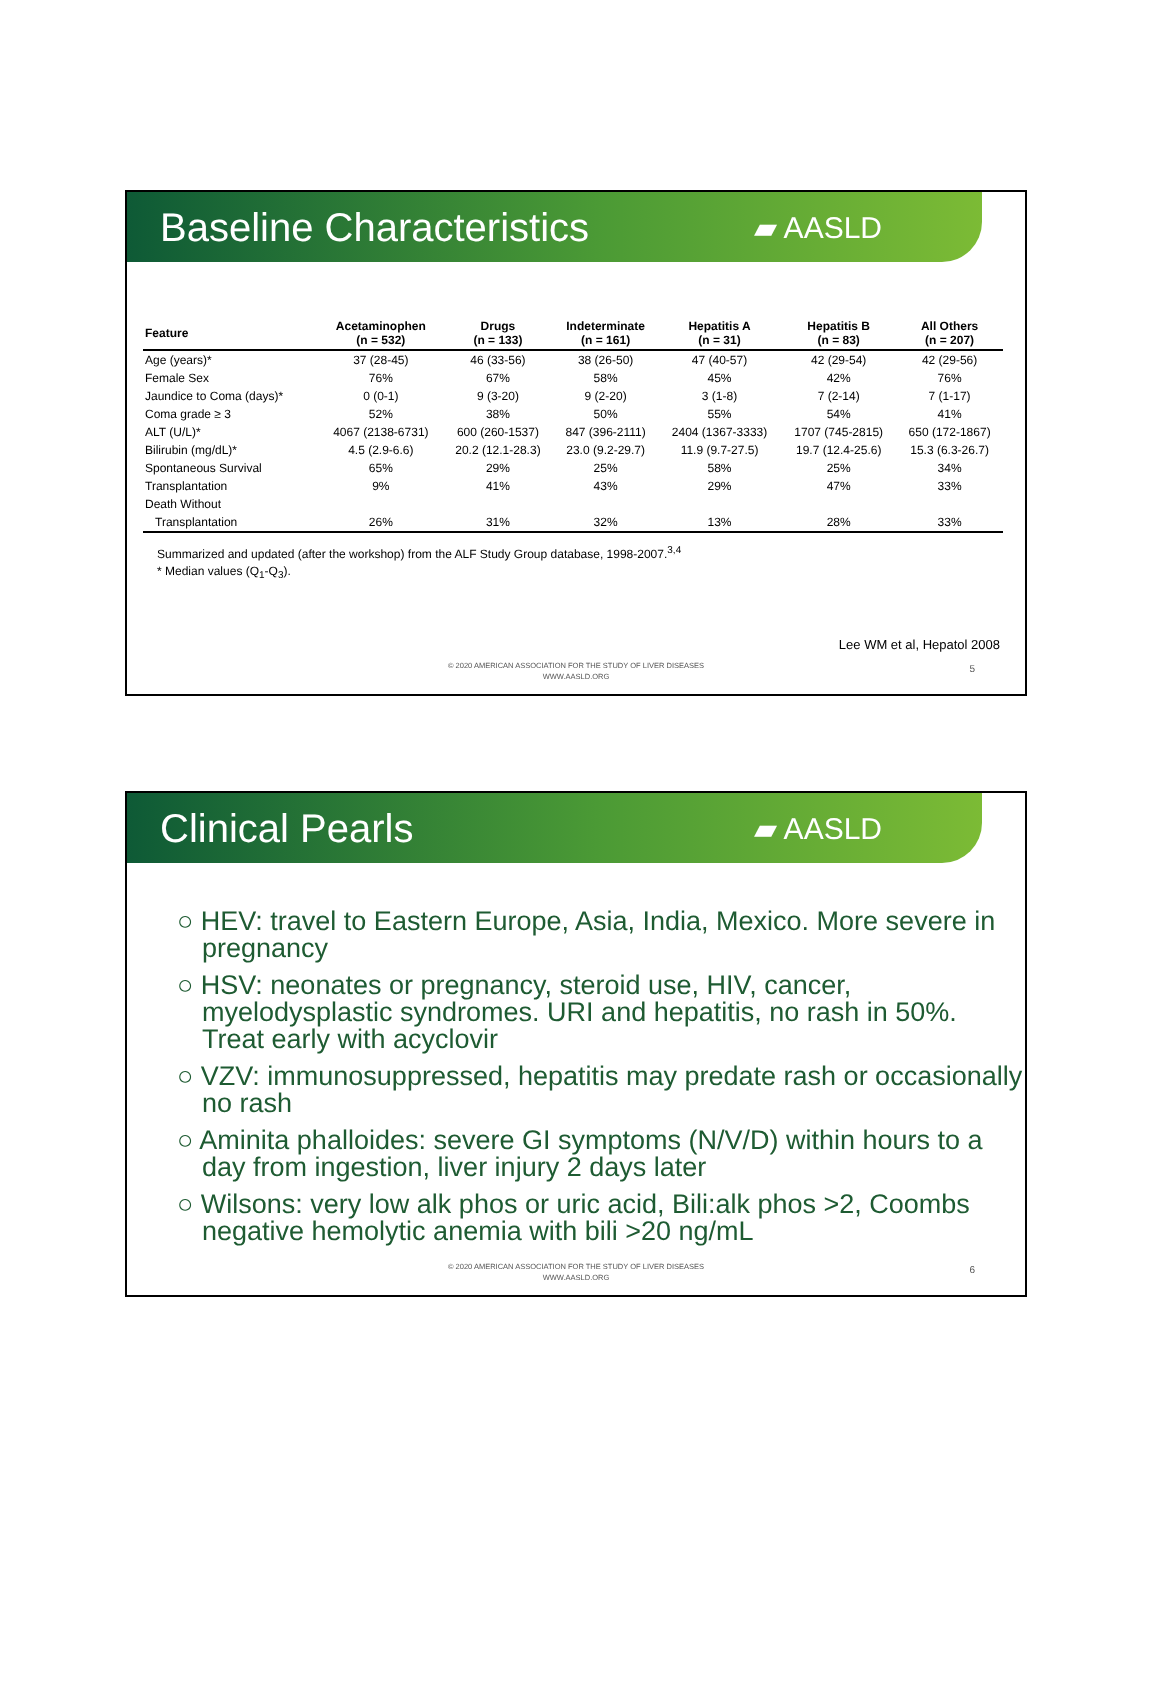Baseline Characteristics
▰ AASLD
| Feature | Acetaminophen (n = 532) | Drugs (n = 133) | Indeterminate (n = 161) | Hepatitis A (n = 31) | Hepatitis B (n = 83) | All Others (n = 207) |
| --- | --- | --- | --- | --- | --- | --- |
| Age (years)* | 37 (28-45) | 46 (33-56) | 38 (26-50) | 47 (40-57) | 42 (29-54) | 42 (29-56) |
| Female Sex | 76% | 67% | 58% | 45% | 42% | 76% |
| Jaundice to Coma (days)* | 0 (0-1) | 9 (3-20) | 9 (2-20) | 3 (1-8) | 7 (2-14) | 7 (1-17) |
| Coma grade ≥ 3 | 52% | 38% | 50% | 55% | 54% | 41% |
| ALT (U/L)* | 4067 (2138-6731) | 600 (260-1537) | 847 (396-2111) | 2404 (1367-3333) | 1707 (745-2815) | 650 (172-1867) |
| Bilirubin (mg/dL)* | 4.5 (2.9-6.6) | 20.2 (12.1-28.3) | 23.0 (9.2-29.7) | 11.9 (9.7-27.5) | 19.7 (12.4-25.6) | 15.3 (6.3-26.7) |
| Spontaneous Survival | 65% | 29% | 25% | 58% | 25% | 34% |
| Transplantation | 9% | 41% | 43% | 29% | 47% | 33% |
| Death Without | | | | | | |
| Transplantation | 26% | 31% | 32% | 13% | 28% | 33% |
Summarized and updated (after the workshop) from the ALF Study Group database, 1998-2007.<sup>3,4</sup>
* Median values (Q<sub>1</sub>-Q<sub>3</sub>).
Lee WM et al, Hepatol 2008
© 2020 AMERICAN ASSOCIATION FOR THE STUDY OF LIVER DISEASES
WWW.AASLD.ORG
5
Clinical Pearls
▰ AASLD
○ HEV: travel to Eastern Europe, Asia, India, Mexico. More severe in pregnancy
○ HSV: neonates or pregnancy, steroid use, HIV, cancer, myelodysplastic syndromes. URI and hepatitis, no rash in 50%. Treat early with acyclovir
○ VZV: immunosuppressed, hepatitis may predate rash or occasionally no rash
○ Aminita phalloides: severe GI symptoms (N/V/D) within hours to a day from ingestion, liver injury 2 days later
○ Wilsons: very low alk phos or uric acid, Bili:alk phos >2, Coombs negative hemolytic anemia with bili >20 ng/mL
© 2020 AMERICAN ASSOCIATION FOR THE STUDY OF LIVER DISEASES
WWW.AASLD.ORG
6